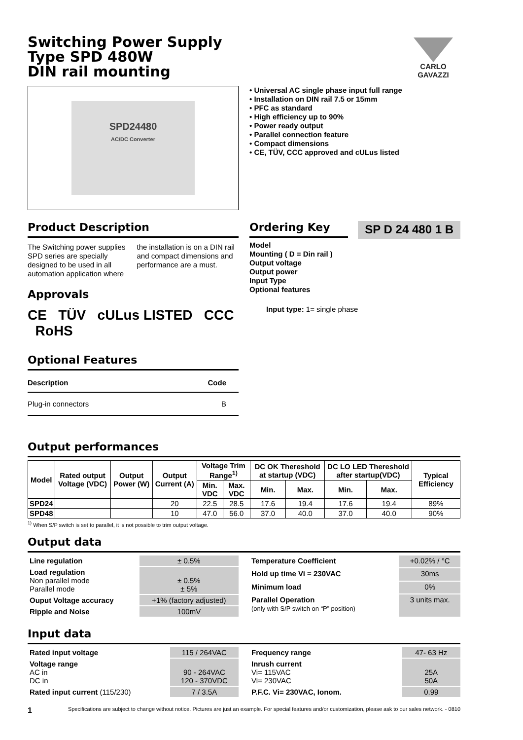CARLO GAVAZZI
Switching Power Supply
Type SPD 480W
DIN rail mounting
SPD24480
AC/DC Converter
Product Description
The Switching power supplies SPD series are specially designed to be used in all automation application where the installation is on a DIN rail and compact dimensions and performance are a must.
Approvals
CE TÜV cULus LISTED CCC RoHS
Optional Features
| Description | Code |
| --- | --- |
| Plug-in connectors | B |
• Universal AC single phase input full range
• Installation on DIN rail 7.5 or 15mm
• PFC as standard
• High efficiency up to 90%
• Power ready output
• Parallel connection feature
• Compact dimensions
• CE, TÜV, CCC approved and cULus listed
Ordering Key
SP D 24 480 1 B
Model
Mounting ( D = Din rail )
Output voltage
Output power
Input Type
Optional features
Input type: 1= single phase
Output performances
| Model | Rated output Voltage (VDC) | Output Power (W) | Output Current (A) | Voltage Trim Range<sup>1)</sup> | | DC OK Thereshold at startup (VDC) | | DC LO LED Thereshold after startup(VDC) | | Typical Efficiency |
| --- | --- | --- | --- | --- | --- | --- | --- | --- | --- | --- |
| | | | | Min. VDC | Max. VDC | Min. | Max. | Min. | Max. | |
| SPD24 | | | 20 | 22.5 | 28.5 | 17.6 | 19.4 | 17.6 | 19.4 | 89% |
| SPD48 | | | 10 | 47.0 | 56.0 | 37.0 | 40.0 | 37.0 | 40.0 | 90% |
<sup>1)</sup> When S/P switch is set to parallel, it is not possible to trim output voltage.
Output data
| Line regulation | ± 0.5% |
| Load regulation Non parallel mode Parallel mode | ± 0.5% ± 5% |
| Ouput Voltage accuracy | +1% (factory adjusted) |
| Ripple and Noise | 100mV |
| Temperature Coefficient | +0.02% / °C |
| Hold up time Vi = 230VAC | 30ms |
| Minimum load | 0% |
| Parallel Operation (only with S/P switch on “P” position) | 3 units max. |
Input data
| Rated input voltage | 115 / 264VAC |
| Voltage range AC in DC in | 90 - 264VAC 120 - 370VDC |
| Rated input current (115/230) | 7 / 3.5A |
| Frequency range | 47- 63 Hz |
| Inrush current Vi= 115VAC Vi= 230VAC | 25A 50A |
| P.F.C. Vi= 230VAC, Ionom. | 0.99 |
1 Specifications are subject to change without notice. Pictures are just an example. For special features and/or customization, please ask to our sales network. - 0810